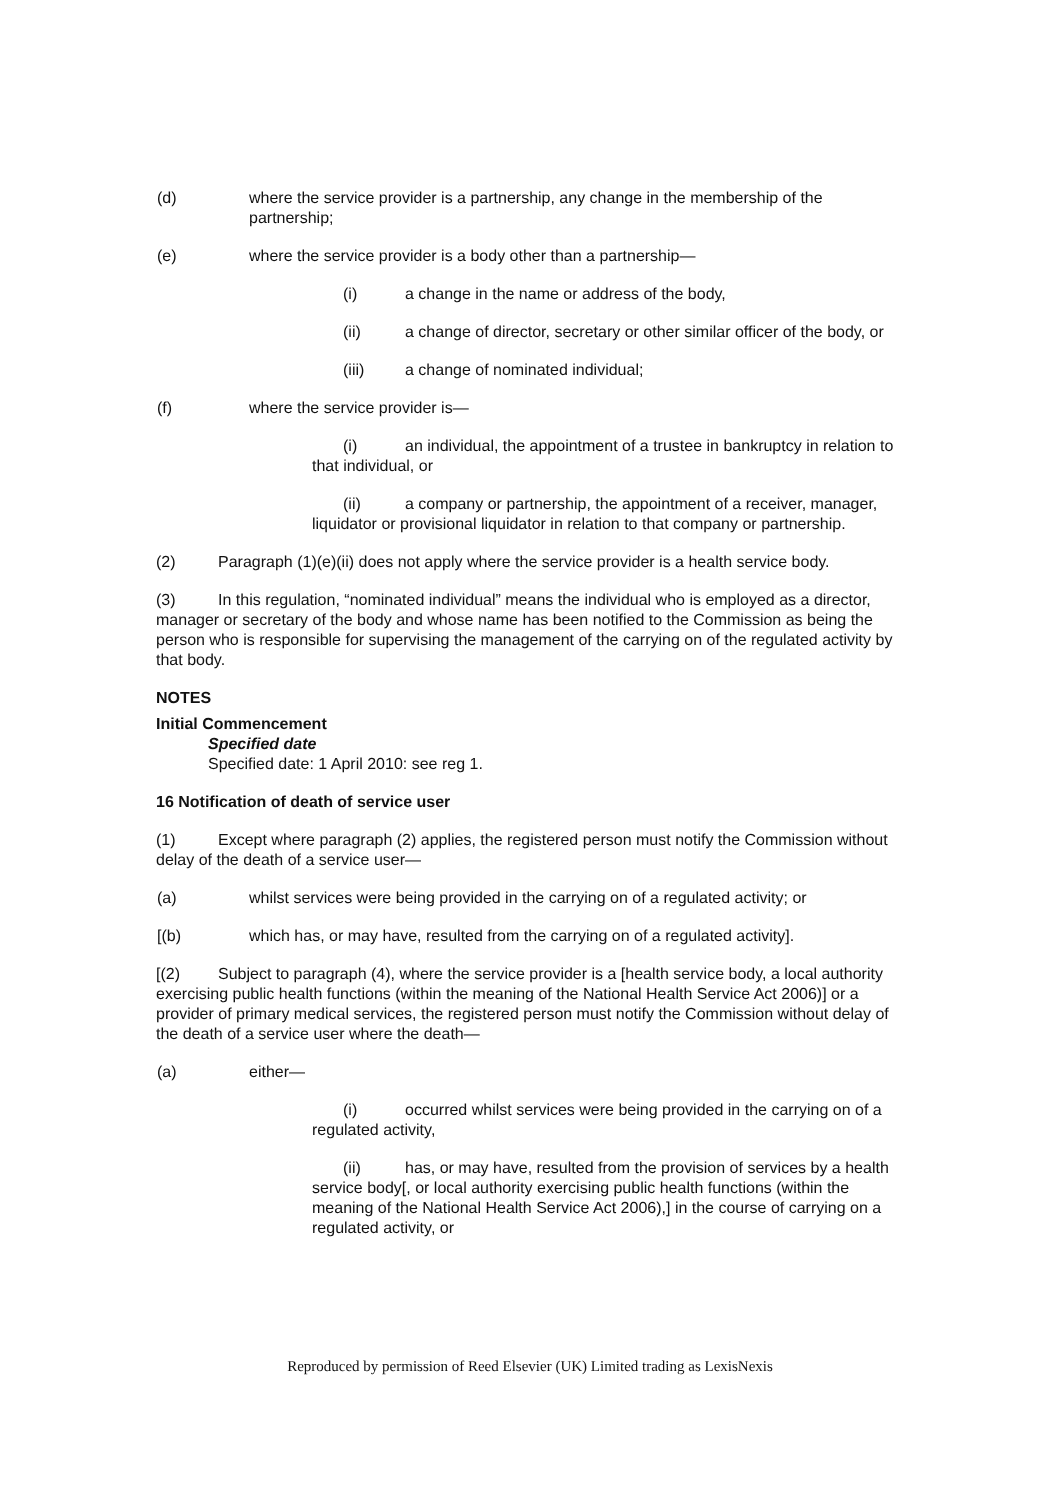(d) where the service provider is a partnership, any change in the membership of the partnership;
(e) where the service provider is a body other than a partnership—
(i) a change in the name or address of the body,
(ii) a change of director, secretary or other similar officer of the body, or
(iii) a change of nominated individual;
(f) where the service provider is—
(i) an individual, the appointment of a trustee in bankruptcy in relation to that individual, or
(ii) a company or partnership, the appointment of a receiver, manager, liquidator or provisional liquidator in relation to that company or partnership.
(2) Paragraph (1)(e)(ii) does not apply where the service provider is a health service body.
(3) In this regulation, “nominated individual” means the individual who is employed as a director, manager or secretary of the body and whose name has been notified to the Commission as being the person who is responsible for supervising the management of the carrying on of the regulated activity by that body.
NOTES
Initial Commencement
Specified date
Specified date: 1 April 2010: see reg 1.
16 Notification of death of service user
(1) Except where paragraph (2) applies, the registered person must notify the Commission without delay of the death of a service user—
(a) whilst services were being provided in the carrying on of a regulated activity; or
[(b) which has, or may have, resulted from the carrying on of a regulated activity].
[(2) Subject to paragraph (4), where the service provider is a [health service body, a local authority exercising public health functions (within the meaning of the National Health Service Act 2006)] or a provider of primary medical services, the registered person must notify the Commission without delay of the death of a service user where the death—
(a) either—
(i) occurred whilst services were being provided in the carrying on of a regulated activity,
(ii) has, or may have, resulted from the provision of services by a health service body[, or local authority exercising public health functions (within the meaning of the National Health Service Act 2006),] in the course of carrying on a regulated activity, or
Reproduced by permission of Reed Elsevier (UK) Limited trading as LexisNexis